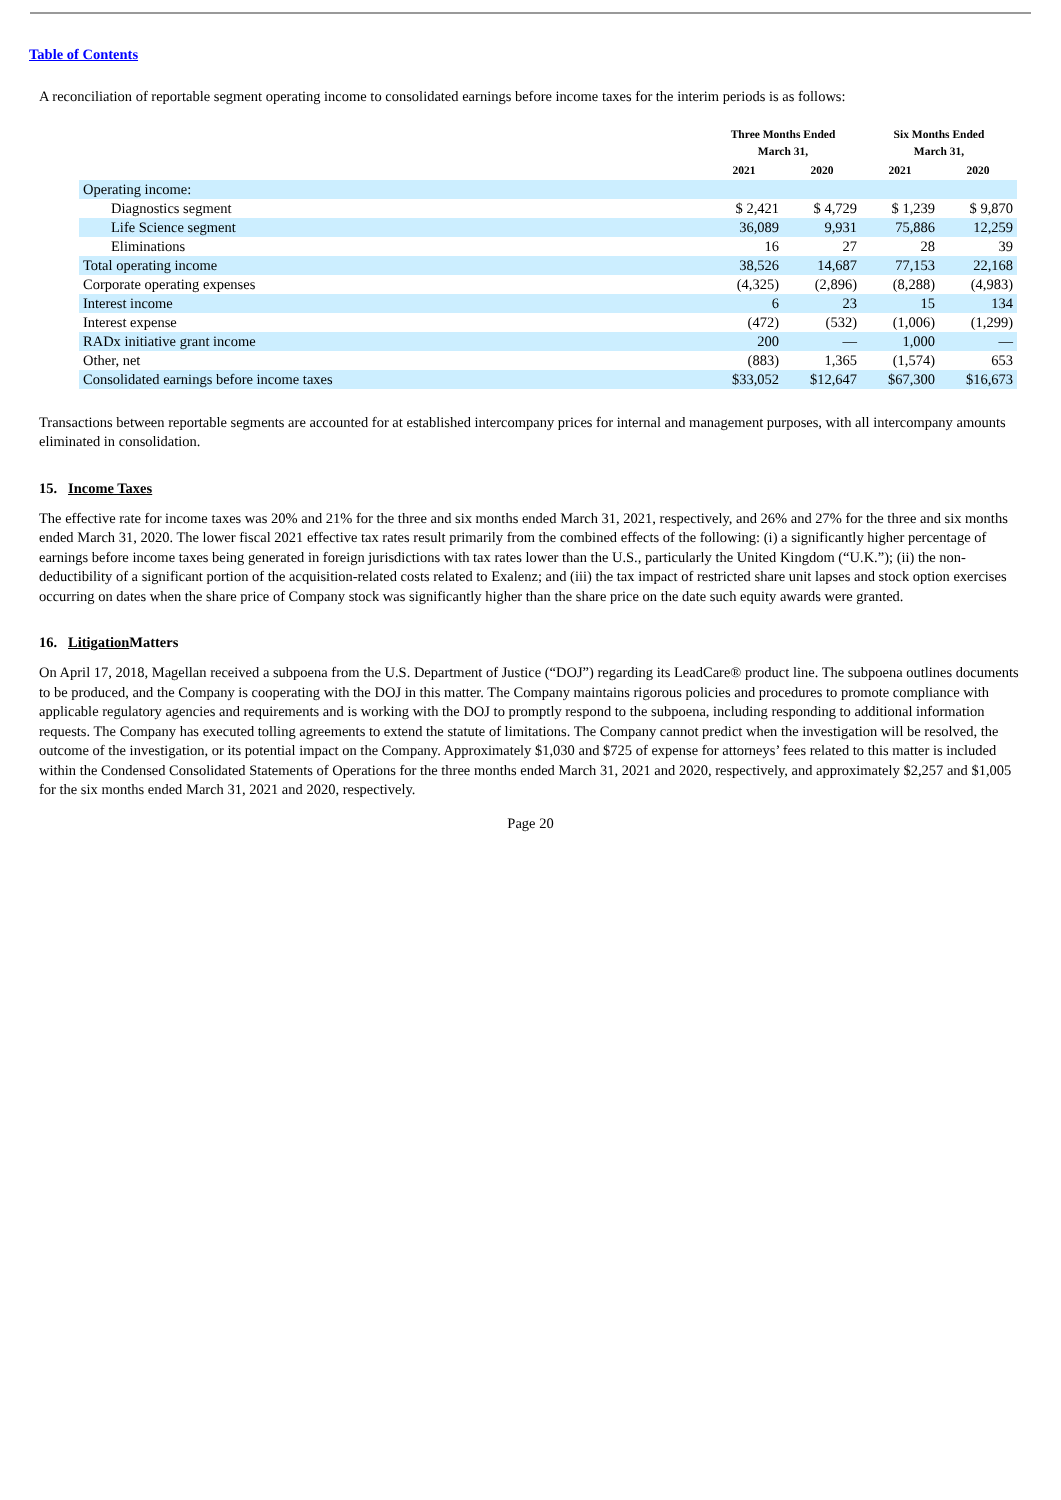Table of Contents
A reconciliation of reportable segment operating income to consolidated earnings before income taxes for the interim periods is as follows:
| | Three Months Ended March 31, | | Six Months Ended March 31, | |
| --- | --- | --- | --- | --- |
| | 2021 | 2020 | 2021 | 2020 |
| Operating income: | | | | |
| Diagnostics segment | $ 2,421 | $ 4,729 | $ 1,239 | $ 9,870 |
| Life Science segment | 36,089 | 9,931 | 75,886 | 12,259 |
| Eliminations | 16 | 27 | 28 | 39 |
| Total operating income | 38,526 | 14,687 | 77,153 | 22,168 |
| Corporate operating expenses | (4,325) | (2,896) | (8,288) | (4,983) |
| Interest income | 6 | 23 | 15 | 134 |
| Interest expense | (472) | (532) | (1,006) | (1,299) |
| RADx initiative grant income | 200 | — | 1,000 | — |
| Other, net | (883) | 1,365 | (1,574) | 653 |
| Consolidated earnings before income taxes | $33,052 | $12,647 | $67,300 | $16,673 |
Transactions between reportable segments are accounted for at established intercompany prices for internal and management purposes, with all intercompany amounts eliminated in consolidation.
15. Income Taxes
The effective rate for income taxes was 20% and 21% for the three and six months ended March 31, 2021, respectively, and 26% and 27% for the three and six months ended March 31, 2020. The lower fiscal 2021 effective tax rates result primarily from the combined effects of the following: (i) a significantly higher percentage of earnings before income taxes being generated in foreign jurisdictions with tax rates lower than the U.S., particularly the United Kingdom (“U.K.”); (ii) the non-deductibility of a significant portion of the acquisition-related costs related to Exalenz; and (iii) the tax impact of restricted share unit lapses and stock option exercises occurring on dates when the share price of Company stock was significantly higher than the share price on the date such equity awards were granted.
16. Litigation Matters
On April 17, 2018, Magellan received a subpoena from the U.S. Department of Justice (“DOJ”) regarding its LeadCare® product line. The subpoena outlines documents to be produced, and the Company is cooperating with the DOJ in this matter. The Company maintains rigorous policies and procedures to promote compliance with applicable regulatory agencies and requirements and is working with the DOJ to promptly respond to the subpoena, including responding to additional information requests. The Company has executed tolling agreements to extend the statute of limitations. The Company cannot predict when the investigation will be resolved, the outcome of the investigation, or its potential impact on the Company. Approximately $1,030 and $725 of expense for attorneys’ fees related to this matter is included within the Condensed Consolidated Statements of Operations for the three months ended March 31, 2021 and 2020, respectively, and approximately $2,257 and $1,005 for the six months ended March 31, 2021 and 2020, respectively.
Page 20